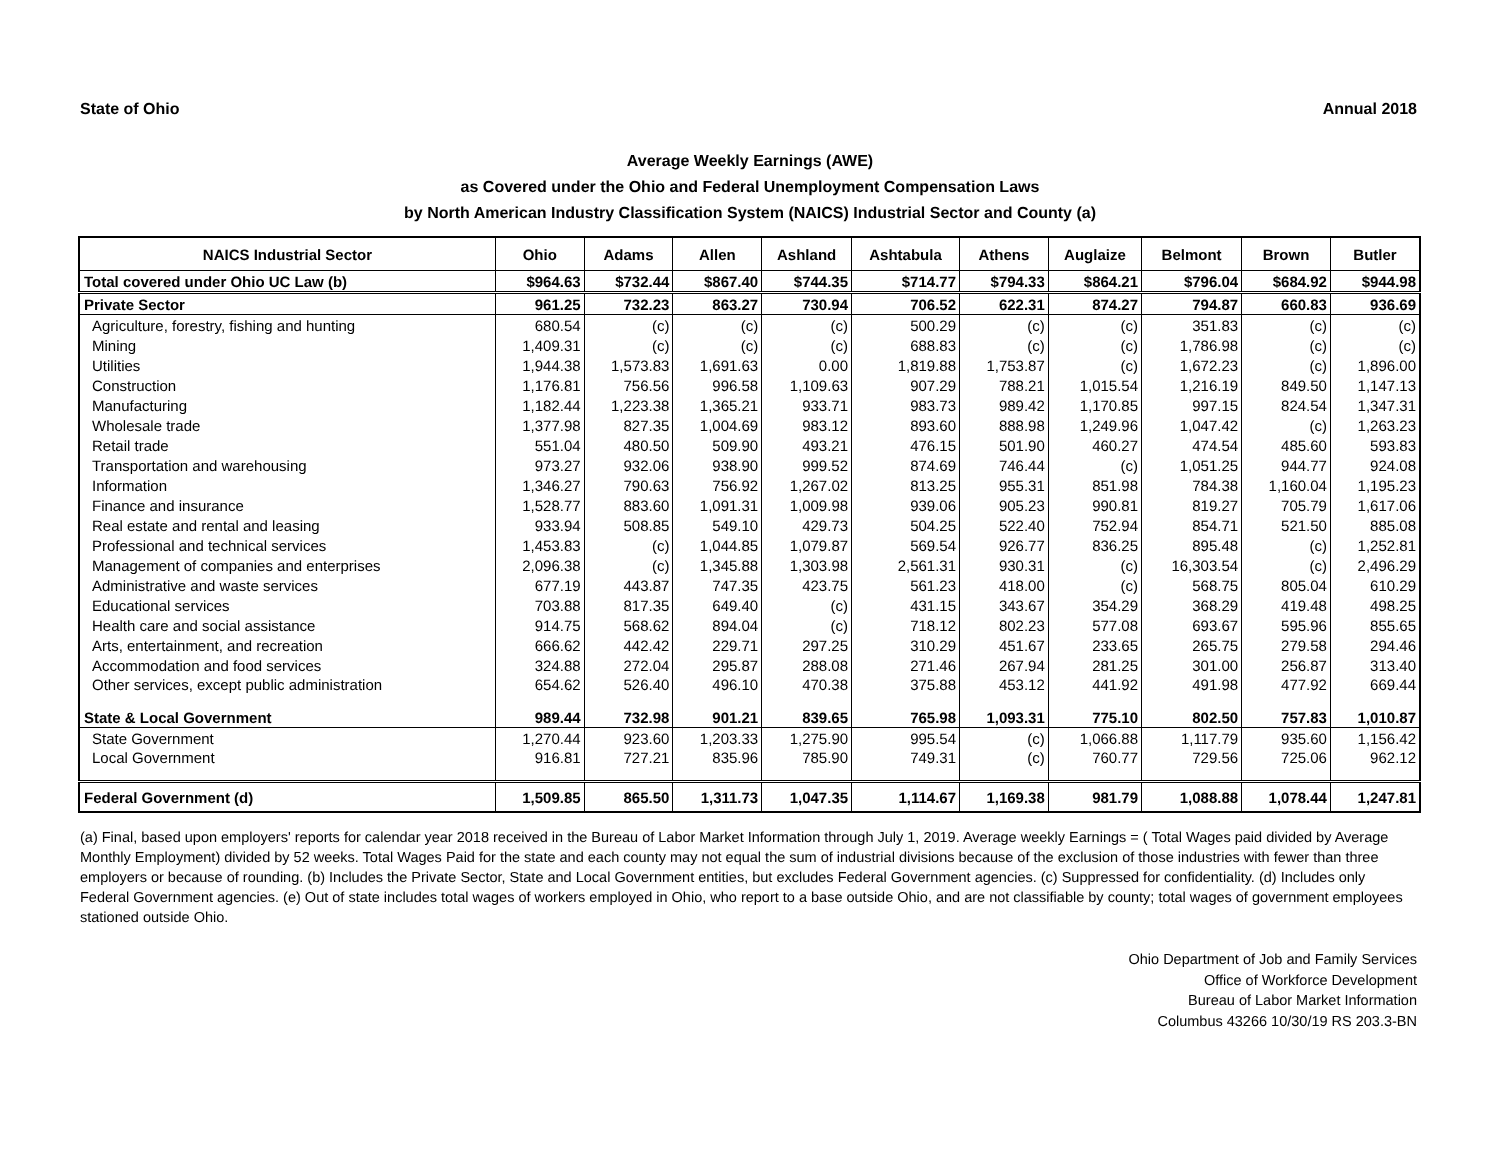State of Ohio Annual 2018
Average Weekly Earnings (AWE)
as Covered under the Ohio and Federal Unemployment Compensation Laws
by North American Industry Classification System (NAICS) Industrial Sector and County (a)
| NAICS Industrial Sector | Ohio | Adams | Allen | Ashland | Ashtabula | Athens | Auglaize | Belmont | Brown | Butler |
| --- | --- | --- | --- | --- | --- | --- | --- | --- | --- | --- |
| Total covered under Ohio UC Law (b) | $964.63 | $732.44 | $867.40 | $744.35 | $714.77 | $794.33 | $864.21 | $796.04 | $684.92 | $944.98 |
| Private Sector | 961.25 | 732.23 | 863.27 | 730.94 | 706.52 | 622.31 | 874.27 | 794.87 | 660.83 | 936.69 |
| Agriculture, forestry, fishing and hunting | 680.54 | (c) | (c) | (c) | 500.29 | (c) | (c) | 351.83 | (c) | (c) |
| Mining | 1,409.31 | (c) | (c) | (c) | 688.83 | (c) | (c) | 1,786.98 | (c) | (c) |
| Utilities | 1,944.38 | 1,573.83 | 1,691.63 | 0.00 | 1,819.88 | 1,753.87 | (c) | 1,672.23 | (c) | 1,896.00 |
| Construction | 1,176.81 | 756.56 | 996.58 | 1,109.63 | 907.29 | 788.21 | 1,015.54 | 1,216.19 | 849.50 | 1,147.13 |
| Manufacturing | 1,182.44 | 1,223.38 | 1,365.21 | 933.71 | 983.73 | 989.42 | 1,170.85 | 997.15 | 824.54 | 1,347.31 |
| Wholesale trade | 1,377.98 | 827.35 | 1,004.69 | 983.12 | 893.60 | 888.98 | 1,249.96 | 1,047.42 | (c) | 1,263.23 |
| Retail trade | 551.04 | 480.50 | 509.90 | 493.21 | 476.15 | 501.90 | 460.27 | 474.54 | 485.60 | 593.83 |
| Transportation and warehousing | 973.27 | 932.06 | 938.90 | 999.52 | 874.69 | 746.44 | (c) | 1,051.25 | 944.77 | 924.08 |
| Information | 1,346.27 | 790.63 | 756.92 | 1,267.02 | 813.25 | 955.31 | 851.98 | 784.38 | 1,160.04 | 1,195.23 |
| Finance and insurance | 1,528.77 | 883.60 | 1,091.31 | 1,009.98 | 939.06 | 905.23 | 990.81 | 819.27 | 705.79 | 1,617.06 |
| Real estate and rental and leasing | 933.94 | 508.85 | 549.10 | 429.73 | 504.25 | 522.40 | 752.94 | 854.71 | 521.50 | 885.08 |
| Professional and technical services | 1,453.83 | (c) | 1,044.85 | 1,079.87 | 569.54 | 926.77 | 836.25 | 895.48 | (c) | 1,252.81 |
| Management of companies and enterprises | 2,096.38 | (c) | 1,345.88 | 1,303.98 | 2,561.31 | 930.31 | (c) | 16,303.54 | (c) | 2,496.29 |
| Administrative and waste services | 677.19 | 443.87 | 747.35 | 423.75 | 561.23 | 418.00 | (c) | 568.75 | 805.04 | 610.29 |
| Educational services | 703.88 | 817.35 | 649.40 | (c) | 431.15 | 343.67 | 354.29 | 368.29 | 419.48 | 498.25 |
| Health care and social assistance | 914.75 | 568.62 | 894.04 | (c) | 718.12 | 802.23 | 577.08 | 693.67 | 595.96 | 855.65 |
| Arts, entertainment, and recreation | 666.62 | 442.42 | 229.71 | 297.25 | 310.29 | 451.67 | 233.65 | 265.75 | 279.58 | 294.46 |
| Accommodation and food services | 324.88 | 272.04 | 295.87 | 288.08 | 271.46 | 267.94 | 281.25 | 301.00 | 256.87 | 313.40 |
| Other services, except public administration | 654.62 | 526.40 | 496.10 | 470.38 | 375.88 | 453.12 | 441.92 | 491.98 | 477.92 | 669.44 |
| State & Local Government | 989.44 | 732.98 | 901.21 | 839.65 | 765.98 | 1,093.31 | 775.10 | 802.50 | 757.83 | 1,010.87 |
| State Government | 1,270.44 | 923.60 | 1,203.33 | 1,275.90 | 995.54 | (c) | 1,066.88 | 1,117.79 | 935.60 | 1,156.42 |
| Local Government | 916.81 | 727.21 | 835.96 | 785.90 | 749.31 | (c) | 760.77 | 729.56 | 725.06 | 962.12 |
| Federal Government (d) | 1,509.85 | 865.50 | 1,311.73 | 1,047.35 | 1,114.67 | 1,169.38 | 981.79 | 1,088.88 | 1,078.44 | 1,247.81 |
(a) Final, based upon employers' reports for calendar year 2018 received in the Bureau of Labor Market Information through July 1, 2019. Average weekly Earnings = ( Total Wages paid divided by Average Monthly Employment) divided by 52 weeks. Total Wages Paid for the state and each county may not equal the sum of industrial divisions because of the exclusion of those industries with fewer than three employers or because of rounding. (b) Includes the Private Sector, State and Local Government entities, but excludes Federal Government agencies. (c) Suppressed for confidentiality. (d) Includes only Federal Government agencies. (e) Out of state includes total wages of workers employed in Ohio, who report to a base outside Ohio, and are not classifiable by county; total wages of government employees stationed outside Ohio.
Ohio Department of Job and Family Services
Office of Workforce Development
Bureau of Labor Market Information
Columbus 43266 10/30/19 RS 203.3-BN